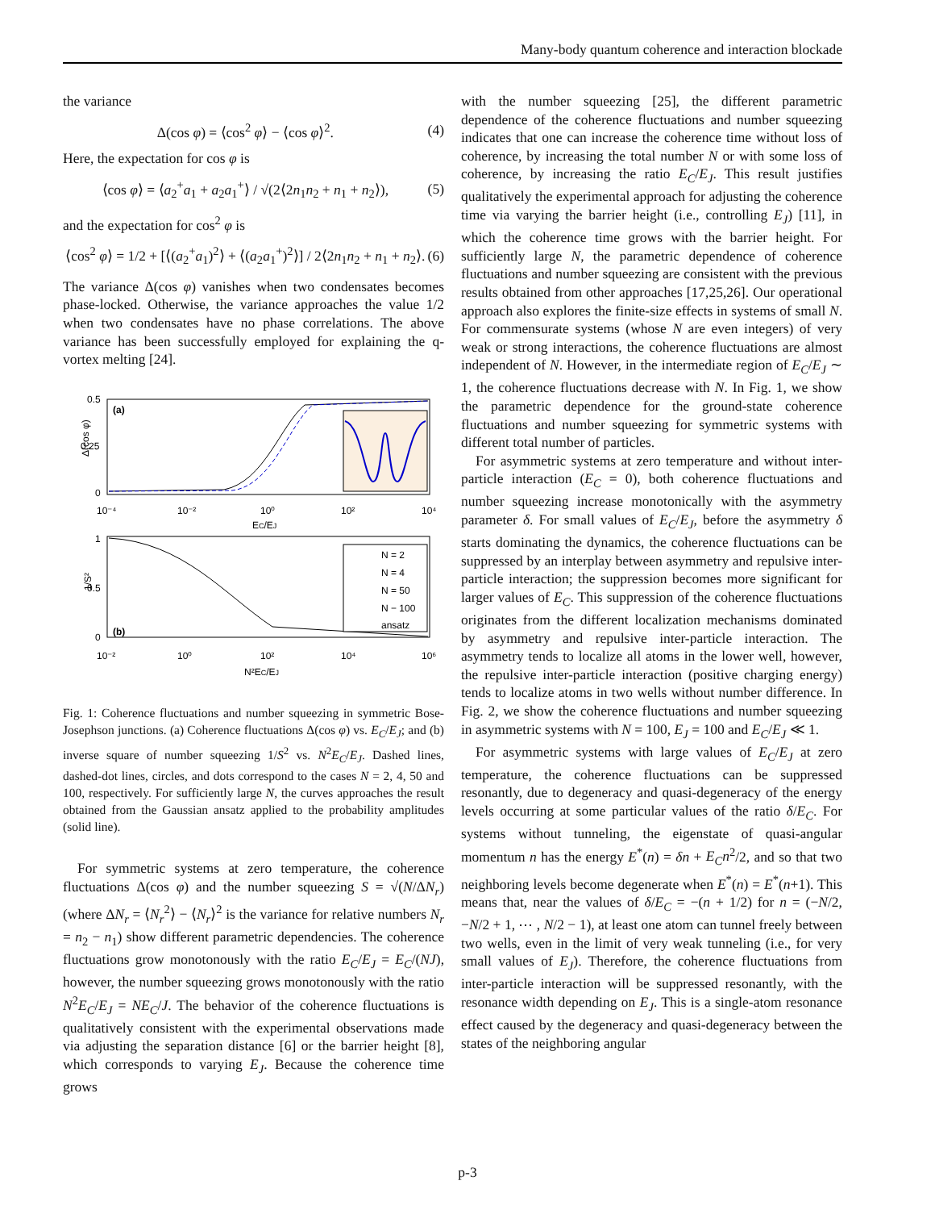Many-body quantum coherence and interaction blockade
the variance
Δ(cos φ) = ⟨cos<sup>2</sup> φ⟩ − ⟨cos φ⟩<sup>2</sup>. (4)
Here, the expectation for cos φ is
⟨cos φ⟩ = ⟨a<sub>2</sub><sup>+</sup>a<sub>1</sub> + a<sub>2</sub>a<sub>1</sub><sup>+</sup>⟩ / √(2⟨2n<sub>1</sub>n<sub>2</sub> + n<sub>1</sub> + n<sub>2</sub>⟩), (5)
and the expectation for cos<sup>2</sup> φ is
⟨cos<sup>2</sup> φ⟩ = 1/2 + [⟨(a<sub>2</sub><sup>+</sup>a<sub>1</sub>)<sup>2</sup>⟩ + ⟨(a<sub>2</sub>a<sub>1</sub><sup>+</sup>)<sup>2</sup>⟩] / 2⟨2n<sub>1</sub>n<sub>2</sub> + n<sub>1</sub> + n<sub>2</sub>⟩. (6)
The variance Δ(cos φ) vanishes when two condensates becomes phase-locked. Otherwise, the variance approaches the value 1/2 when two condensates have no phase correlations. The above variance has been successfully employed for explaining the q-vortex melting [24].
0.5
0.25
0
Δ(cos φ)
(a)
10⁻⁴
10⁻²
10⁰
10²
10⁴
EC/EJ
1
0.5
0
1/S²
(b)
N = 2
N = 4
N = 50
N − 100
ansatz
10⁻²
10⁰
10²
10⁴
10⁶
N²EC/EJ
Fig. 1: Coherence fluctuations and number squeezing in symmetric Bose-Josephson junctions. (a) Coherence fluctuations Δ(cos φ) vs. E<sub>C</sub>/E<sub>J</sub>; and (b) inverse square of number squeezing 1/S<sup>2</sup> vs. N<sup>2</sup>E<sub>C</sub>/E<sub>J</sub>. Dashed lines, dashed-dot lines, circles, and dots correspond to the cases N = 2, 4, 50 and 100, respectively. For sufficiently large N, the curves approaches the result obtained from the Gaussian ansatz applied to the probability amplitudes (solid line).
For symmetric systems at zero temperature, the coherence fluctuations Δ(cos φ) and the number squeezing S = √(N/ΔN<sub>r</sub>) (where ΔN<sub>r</sub> = ⟨N<sub>r</sub><sup>2</sup>⟩ − ⟨N<sub>r</sub>⟩<sup>2</sup> is the variance for relative numbers N<sub>r</sub> = n<sub>2</sub> − n<sub>1</sub>) show different parametric dependencies. The coherence fluctuations grow monotonously with the ratio E<sub>C</sub>/E<sub>J</sub> = E<sub>C</sub>/(NJ), however, the number squeezing grows monotonously with the ratio N<sup>2</sup>E<sub>C</sub>/E<sub>J</sub> = NE<sub>C</sub>/J. The behavior of the coherence fluctuations is qualitatively consistent with the experimental observations made via adjusting the separation distance [6] or the barrier height [8], which corresponds to varying E<sub>J</sub>. Because the coherence time grows
with the number squeezing [25], the different parametric dependence of the coherence fluctuations and number squeezing indicates that one can increase the coherence time without loss of coherence, by increasing the total number N or with some loss of coherence, by increasing the ratio E<sub>C</sub>/E<sub>J</sub>. This result justifies qualitatively the experimental approach for adjusting the coherence time via varying the barrier height (i.e., controlling E<sub>J</sub>) [11], in which the coherence time grows with the barrier height. For sufficiently large N, the parametric dependence of coherence fluctuations and number squeezing are consistent with the previous results obtained from other approaches [17,25,26]. Our operational approach also explores the finite-size effects in systems of small N. For commensurate systems (whose N are even integers) of very weak or strong interactions, the coherence fluctuations are almost independent of N. However, in the intermediate region of E<sub>C</sub>/E<sub>J</sub> ∼ 1, the coherence fluctuations decrease with N. In Fig. 1, we show the parametric dependence for the ground-state coherence fluctuations and number squeezing for symmetric systems with different total number of particles.
For asymmetric systems at zero temperature and without inter-particle interaction (E<sub>C</sub> = 0), both coherence fluctuations and number squeezing increase monotonically with the asymmetry parameter δ. For small values of E<sub>C</sub>/E<sub>J</sub>, before the asymmetry δ starts dominating the dynamics, the coherence fluctuations can be suppressed by an interplay between asymmetry and repulsive inter-particle interaction; the suppression becomes more significant for larger values of E<sub>C</sub>. This suppression of the coherence fluctuations originates from the different localization mechanisms dominated by asymmetry and repulsive inter-particle interaction. The asymmetry tends to localize all atoms in the lower well, however, the repulsive inter-particle interaction (positive charging energy) tends to localize atoms in two wells without number difference. In Fig. 2, we show the coherence fluctuations and number squeezing in asymmetric systems with N = 100, E<sub>J</sub> = 100 and E<sub>C</sub>/E<sub>J</sub> ≪ 1.
For asymmetric systems with large values of E<sub>C</sub>/E<sub>J</sub> at zero temperature, the coherence fluctuations can be suppressed resonantly, due to degeneracy and quasi-degeneracy of the energy levels occurring at some particular values of the ratio δ/E<sub>C</sub>. For systems without tunneling, the eigenstate of quasi-angular momentum n has the energy E<sup>*</sup>(n) = δn + E<sub>C</sub>n<sup>2</sup>/2, and so that two neighboring levels become degenerate when E<sup>*</sup>(n) = E<sup>*</sup>(n+1). This means that, near the values of δ/E<sub>C</sub> = −(n + 1/2) for n = (−N/2, −N/2 + 1, ⋯ , N/2 − 1), at least one atom can tunnel freely between two wells, even in the limit of very weak tunneling (i.e., for very small values of E<sub>J</sub>). Therefore, the coherence fluctuations from inter-particle interaction will be suppressed resonantly, with the resonance width depending on E<sub>J</sub>. This is a single-atom resonance effect caused by the degeneracy and quasi-degeneracy between the states of the neighboring angular
p-3